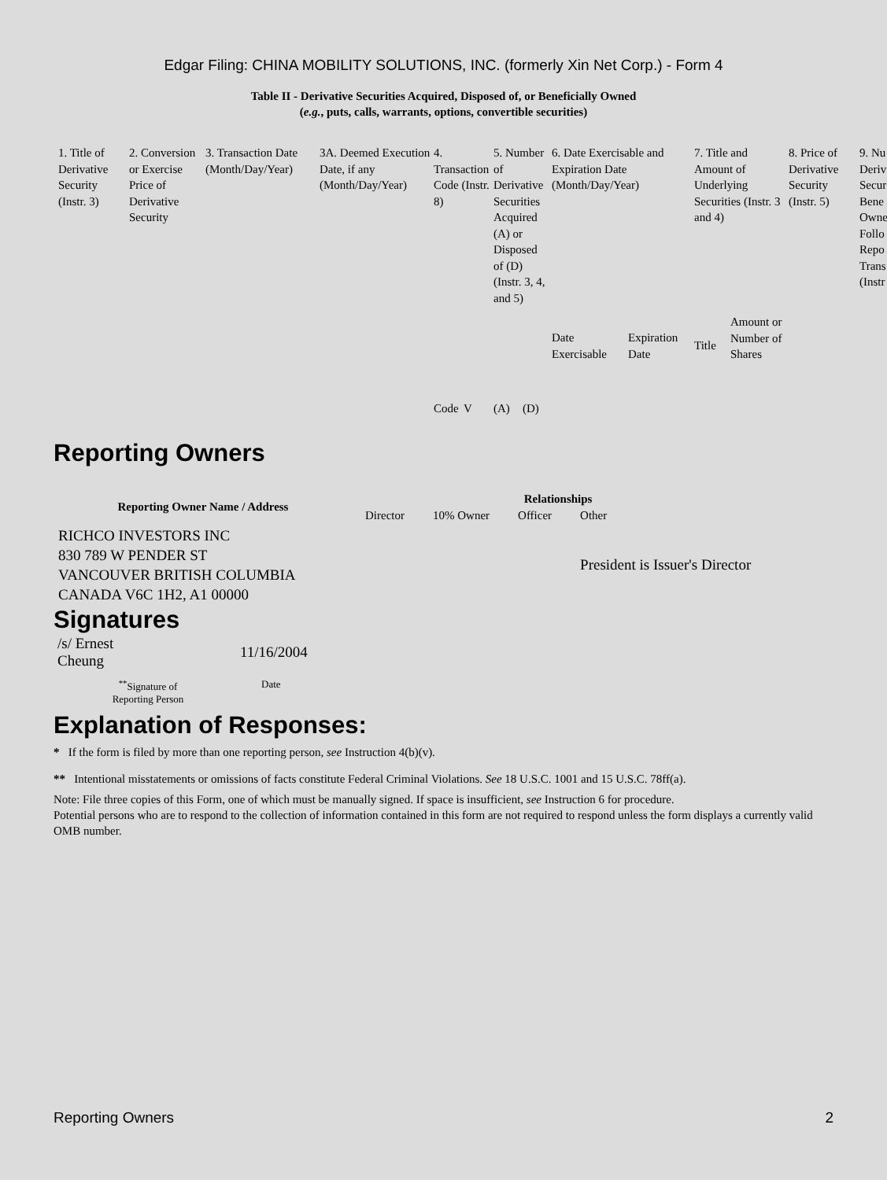Edgar Filing: CHINA MOBILITY SOLUTIONS, INC. (formerly Xin Net Corp.) - Form 4
Table II - Derivative Securities Acquired, Disposed of, or Beneficially Owned
(e.g., puts, calls, warrants, options, convertible securities)
| 1. Title of Derivative Security (Instr. 3) | 2. Conversion or Exercise Price of Derivative Security | 3. Transaction Date (Month/Day/Year) | 3A. Deemed Execution Date, if any (Month/Day/Year) | 4. Transaction Code (Instr. 8) | | 5. Number of Derivative Securities Acquired (A) or Disposed of (D) (Instr. 3, 4, and 5) | | 6. Date Exercisable and Expiration Date (Month/Day/Year) | | 7. Title and Amount of Underlying Securities (Instr. 3 and 4) | | 8. Price of Derivative Security (Instr. 5) | 9. Nu Deriv Secur Bene Owne Follo Repo Trans (Instr |
| | | | | Code | V | (A) | (D) | Date Exercisable | Expiration Date | Title | Amount or Number of Shares | | |
Reporting Owners
| Reporting Owner Name / Address | Relationships | | | |
| --- | --- | --- | --- | --- |
| | Director | 10% Owner | Officer | Other |
| RICHCO INVESTORS INC 830 789 W PENDER ST VANCOUVER BRITISH COLUMBIA CANADA V6C 1H2, A1 00000 | | | | President is Issuer's Director |
Signatures
| /s/ Ernest Cheung | 11/16/2004 |
| <sup>**</sup> Signature of Reporting Person | Date |
Explanation of Responses:
* If the form is filed by more than one reporting person, see Instruction 4(b)(v).
** Intentional misstatements or omissions of facts constitute Federal Criminal Violations. See 18 U.S.C. 1001 and 15 U.S.C. 78ff(a).
Note: File three copies of this Form, one of which must be manually signed. If space is insufficient, see Instruction 6 for procedure.
Potential persons who are to respond to the collection of information contained in this form are not required to respond unless the form displays a currently valid OMB number.
Reporting Owners 2